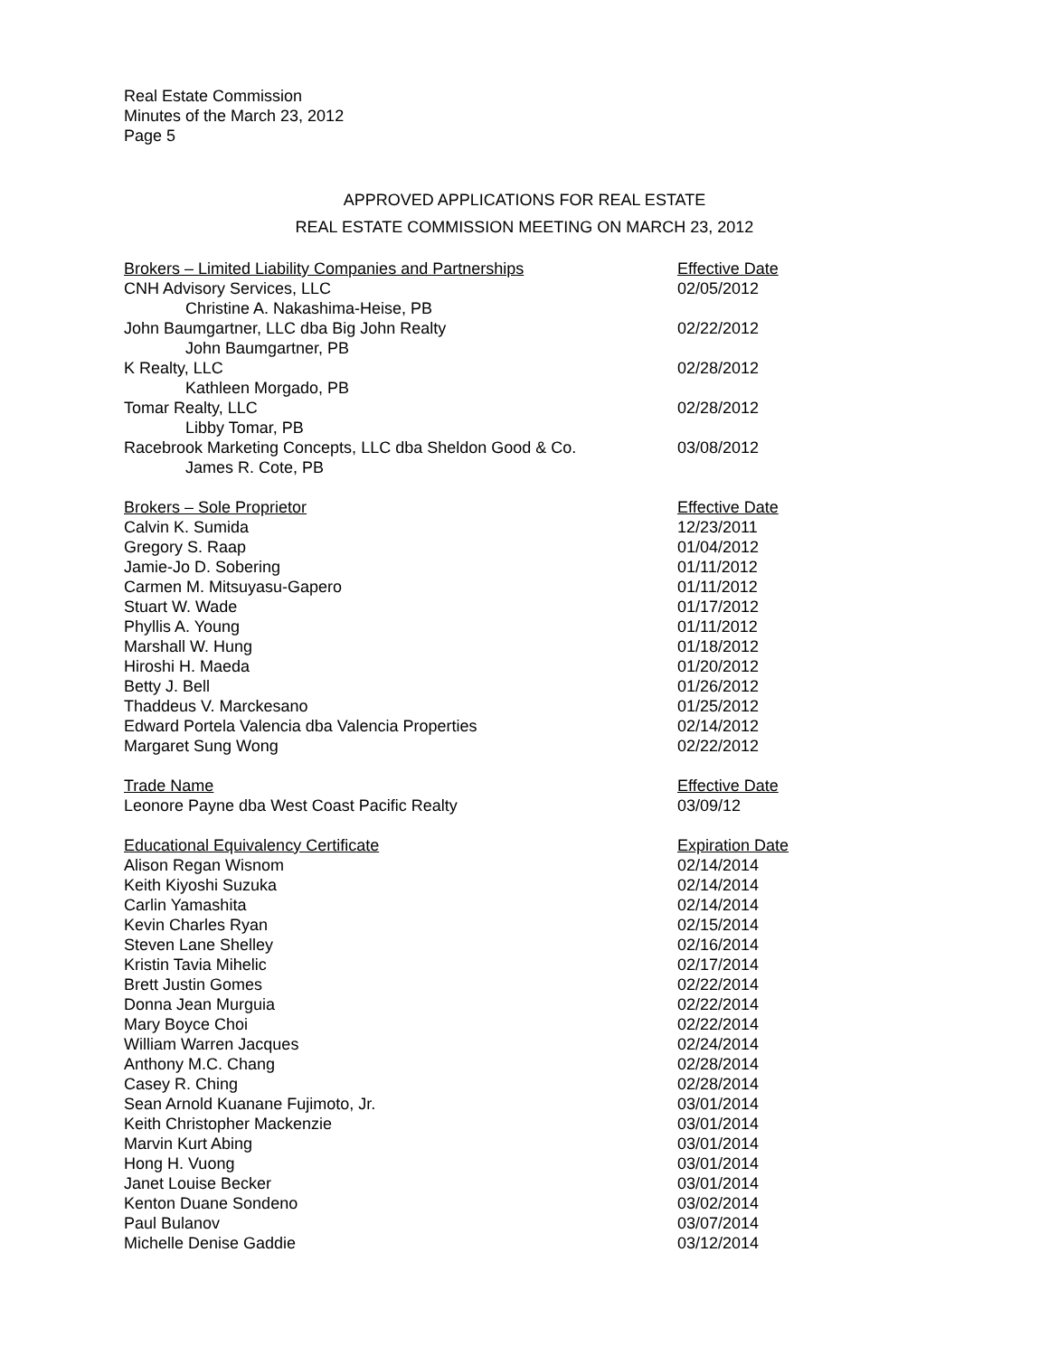Real Estate Commission
Minutes of the March 23, 2012
Page 5
APPROVED APPLICATIONS FOR REAL ESTATE
REAL ESTATE COMMISSION MEETING ON MARCH 23, 2012
| Brokers – Limited Liability Companies and Partnerships | Effective Date |
| CNH Advisory Services, LLC | 02/05/2012 |
| Christine A. Nakashima-Heise, PB | |
| John Baumgartner, LLC dba Big John Realty | 02/22/2012 |
| John Baumgartner, PB | |
| K Realty, LLC | 02/28/2012 |
| Kathleen Morgado, PB | |
| Tomar Realty, LLC | 02/28/2012 |
| Libby Tomar, PB | |
| Racebrook Marketing Concepts, LLC dba Sheldon Good & Co. | 03/08/2012 |
| James R. Cote, PB | |
| Brokers – Sole Proprietor | Effective Date |
| Calvin K. Sumida | 12/23/2011 |
| Gregory S. Raap | 01/04/2012 |
| Jamie-Jo D. Sobering | 01/11/2012 |
| Carmen M. Mitsuyasu-Gapero | 01/11/2012 |
| Stuart W. Wade | 01/17/2012 |
| Phyllis A. Young | 01/11/2012 |
| Marshall W. Hung | 01/18/2012 |
| Hiroshi H. Maeda | 01/20/2012 |
| Betty J. Bell | 01/26/2012 |
| Thaddeus V. Marckesano | 01/25/2012 |
| Edward Portela Valencia dba Valencia Properties | 02/14/2012 |
| Margaret Sung Wong | 02/22/2012 |
| Trade Name | Effective Date |
| Leonore Payne dba West Coast Pacific Realty | 03/09/12 |
| Educational Equivalency Certificate | Expiration Date |
| Alison Regan Wisnom | 02/14/2014 |
| Keith Kiyoshi Suzuka | 02/14/2014 |
| Carlin Yamashita | 02/14/2014 |
| Kevin Charles Ryan | 02/15/2014 |
| Steven Lane Shelley | 02/16/2014 |
| Kristin Tavia Mihelic | 02/17/2014 |
| Brett Justin Gomes | 02/22/2014 |
| Donna Jean Murguia | 02/22/2014 |
| Mary Boyce Choi | 02/22/2014 |
| William Warren Jacques | 02/24/2014 |
| Anthony M.C. Chang | 02/28/2014 |
| Casey R. Ching | 02/28/2014 |
| Sean Arnold Kuanane Fujimoto, Jr. | 03/01/2014 |
| Keith Christopher Mackenzie | 03/01/2014 |
| Marvin Kurt Abing | 03/01/2014 |
| Hong H. Vuong | 03/01/2014 |
| Janet Louise Becker | 03/01/2014 |
| Kenton Duane Sondeno | 03/02/2014 |
| Paul Bulanov | 03/07/2014 |
| Michelle Denise Gaddie | 03/12/2014 |